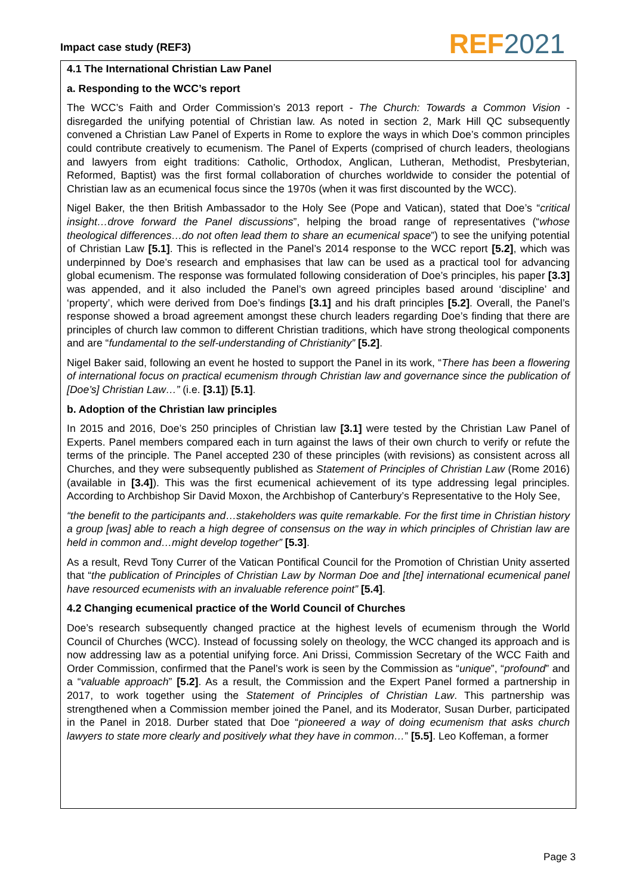Impact case study (REF3) REF 2021
4.1 The International Christian Law Panel
a. Responding to the WCC’s report
The WCC’s Faith and Order Commission’s 2013 report - The Church: Towards a Common Vision - disregarded the unifying potential of Christian law. As noted in section 2, Mark Hill QC subsequently convened a Christian Law Panel of Experts in Rome to explore the ways in which Doe’s common principles could contribute creatively to ecumenism. The Panel of Experts (comprised of church leaders, theologians and lawyers from eight traditions: Catholic, Orthodox, Anglican, Lutheran, Methodist, Presbyterian, Reformed, Baptist) was the first formal collaboration of churches worldwide to consider the potential of Christian law as an ecumenical focus since the 1970s (when it was first discounted by the WCC).
Nigel Baker, the then British Ambassador to the Holy See (Pope and Vatican), stated that Doe’s “critical insight…drove forward the Panel discussions”, helping the broad range of representatives (“whose theological differences…do not often lead them to share an ecumenical space”) to see the unifying potential of Christian Law [5.1]. This is reflected in the Panel’s 2014 response to the WCC report [5.2], which was underpinned by Doe’s research and emphasises that law can be used as a practical tool for advancing global ecumenism. The response was formulated following consideration of Doe’s principles, his paper [3.3] was appended, and it also included the Panel’s own agreed principles based around ‘discipline’ and ‘property’, which were derived from Doe’s findings [3.1] and his draft principles [5.2]. Overall, the Panel’s response showed a broad agreement amongst these church leaders regarding Doe’s finding that there are principles of church law common to different Christian traditions, which have strong theological components and are “fundamental to the self-understanding of Christianity” [5.2].
Nigel Baker said, following an event he hosted to support the Panel in its work, “There has been a flowering of international focus on practical ecumenism through Christian law and governance since the publication of [Doe’s] Christian Law…” (i.e. [3.1]) [5.1].
b. Adoption of the Christian law principles
In 2015 and 2016, Doe’s 250 principles of Christian law [3.1] were tested by the Christian Law Panel of Experts. Panel members compared each in turn against the laws of their own church to verify or refute the terms of the principle. The Panel accepted 230 of these principles (with revisions) as consistent across all Churches, and they were subsequently published as Statement of Principles of Christian Law (Rome 2016) (available in [3.4]). This was the first ecumenical achievement of its type addressing legal principles. According to Archbishop Sir David Moxon, the Archbishop of Canterbury’s Representative to the Holy See,
“the benefit to the participants and…stakeholders was quite remarkable. For the first time in Christian history a group [was] able to reach a high degree of consensus on the way in which principles of Christian law are held in common and…might develop together” [5.3].
As a result, Revd Tony Currer of the Vatican Pontifical Council for the Promotion of Christian Unity asserted that “the publication of Principles of Christian Law by Norman Doe and [the] international ecumenical panel have resourced ecumenists with an invaluable reference point” [5.4].
4.2 Changing ecumenical practice of the World Council of Churches
Doe’s research subsequently changed practice at the highest levels of ecumenism through the World Council of Churches (WCC). Instead of focussing solely on theology, the WCC changed its approach and is now addressing law as a potential unifying force. Ani Drissi, Commission Secretary of the WCC Faith and Order Commission, confirmed that the Panel’s work is seen by the Commission as “unique”, “profound” and a “valuable approach” [5.2]. As a result, the Commission and the Expert Panel formed a partnership in 2017, to work together using the Statement of Principles of Christian Law. This partnership was strengthened when a Commission member joined the Panel, and its Moderator, Susan Durber, participated in the Panel in 2018. Durber stated that Doe “pioneered a way of doing ecumenism that asks church lawyers to state more clearly and positively what they have in common…” [5.5]. Leo Koffeman, a former
Page 3